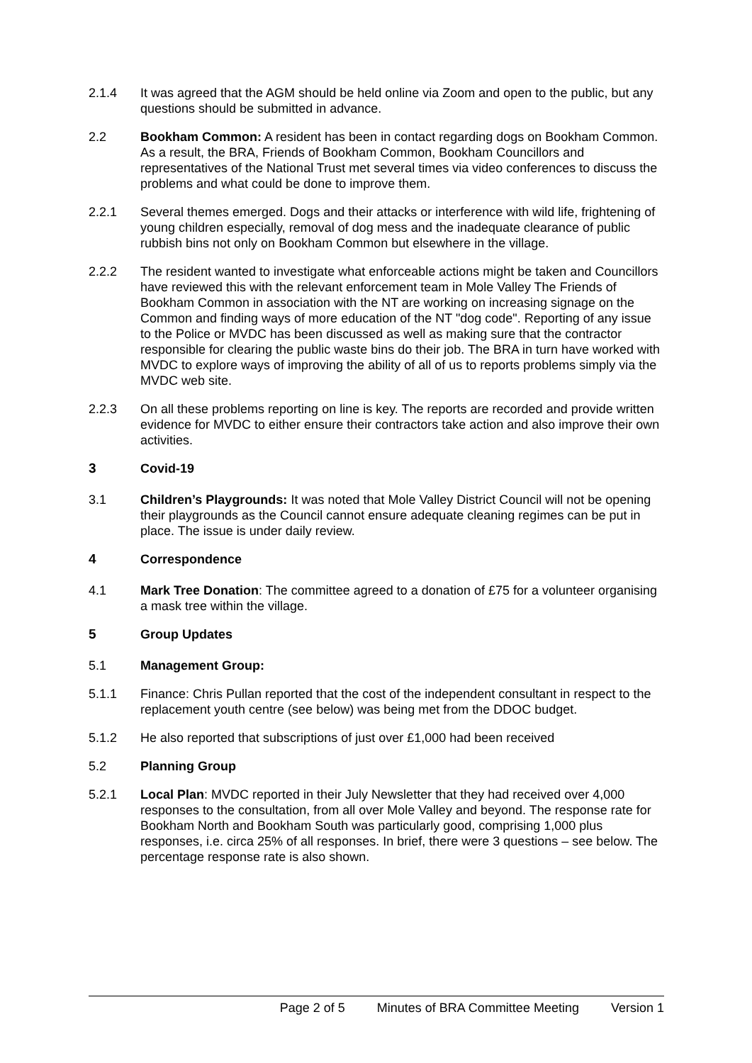2.1.4 It was agreed that the AGM should be held online via Zoom and open to the public, but any questions should be submitted in advance.
2.2 Bookham Common: A resident has been in contact regarding dogs on Bookham Common. As a result, the BRA, Friends of Bookham Common, Bookham Councillors and representatives of the National Trust met several times via video conferences to discuss the problems and what could be done to improve them.
2.2.1 Several themes emerged. Dogs and their attacks or interference with wild life, frightening of young children especially, removal of dog mess and the inadequate clearance of public rubbish bins not only on Bookham Common but elsewhere in the village.
2.2.2 The resident wanted to investigate what enforceable actions might be taken and Councillors have reviewed this with the relevant enforcement team in Mole Valley The Friends of Bookham Common in association with the NT are working on increasing signage on the Common and finding ways of more education of the NT "dog code". Reporting of any issue to the Police or MVDC has been discussed as well as making sure that the contractor responsible for clearing the public waste bins do their job. The BRA in turn have worked with MVDC to explore ways of improving the ability of all of us to reports problems simply via the MVDC web site.
2.2.3 On all these problems reporting on line is key. The reports are recorded and provide written evidence for MVDC to either ensure their contractors take action and also improve their own activities.
3 Covid-19
3.1 Children’s Playgrounds: It was noted that Mole Valley District Council will not be opening their playgrounds as the Council cannot ensure adequate cleaning regimes can be put in place. The issue is under daily review.
4 Correspondence
4.1 Mark Tree Donation: The committee agreed to a donation of £75 for a volunteer organising a mask tree within the village.
5 Group Updates
5.1 Management Group:
5.1.1 Finance: Chris Pullan reported that the cost of the independent consultant in respect to the replacement youth centre (see below) was being met from the DDOC budget.
5.1.2 He also reported that subscriptions of just over £1,000 had been received
5.2 Planning Group
5.2.1 Local Plan: MVDC reported in their July Newsletter that they had received over 4,000 responses to the consultation, from all over Mole Valley and beyond. The response rate for Bookham North and Bookham South was particularly good, comprising 1,000 plus responses, i.e. circa 25% of all responses. In brief, there were 3 questions – see below. The percentage response rate is also shown.
Page 2 of 5 Minutes of BRA Committee Meeting Version 1